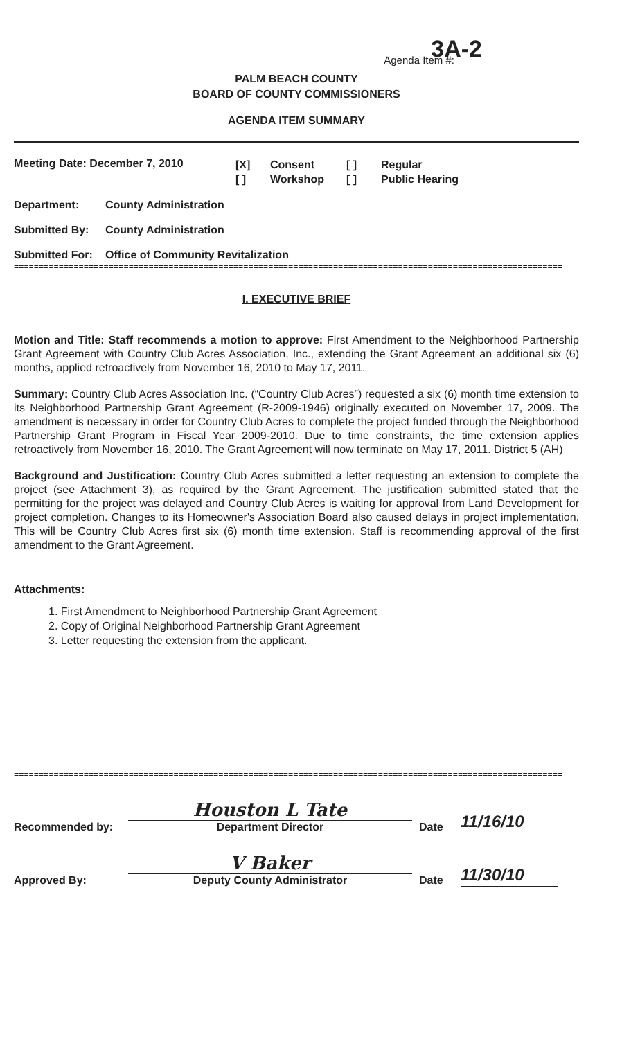3A-2
Agenda Item #:
PALM BEACH COUNTY
BOARD OF COUNTY COMMISSIONERS
AGENDA ITEM SUMMARY
Meeting Date: December 7, 2010
[X] Consent [ ] Regular
[ ] Workshop [ ] Public Hearing
Department: County Administration
Submitted By: County Administration
Submitted For:
Office of Community Revitalization
==============================================================================================================
I. EXECUTIVE BRIEF
Motion and Title: Staff recommends a motion to approve: First Amendment to the Neighborhood Partnership Grant Agreement with Country Club Acres Association, Inc., extending the Grant Agreement an additional six (6) months, applied retroactively from November 16, 2010 to May 17, 2011.
Summary: Country Club Acres Association Inc. (“Country Club Acres”) requested a six (6) month time extension to its Neighborhood Partnership Grant Agreement (R-2009-1946) originally executed on November 17, 2009. The amendment is necessary in order for Country Club Acres to complete the project funded through the Neighborhood Partnership Grant Program in Fiscal Year 2009-2010. Due to time constraints, the time extension applies retroactively from November 16, 2010. The Grant Agreement will now terminate on May 17, 2011. District 5 (AH)
Background and Justification: Country Club Acres submitted a letter requesting an extension to complete the project (see Attachment 3), as required by the Grant Agreement. The justification submitted stated that the permitting for the project was delayed and Country Club Acres is waiting for approval from Land Development for project completion. Changes to its Homeowner's Association Board also caused delays in project implementation. This will be Country Club Acres first six (6) month time extension. Staff is recommending approval of the first amendment to the Grant Agreement.
Attachments:
1. First Amendment to Neighborhood Partnership Grant Agreement
2. Copy of Original Neighborhood Partnership Grant Agreement
3. Letter requesting the extension from the applicant.
==============================================================================================================
Recommended by:
Houston L Tate
Department Director
Date
11/16/10
Approved By:
V Baker
Deputy County Administrator
Date
11/30/10